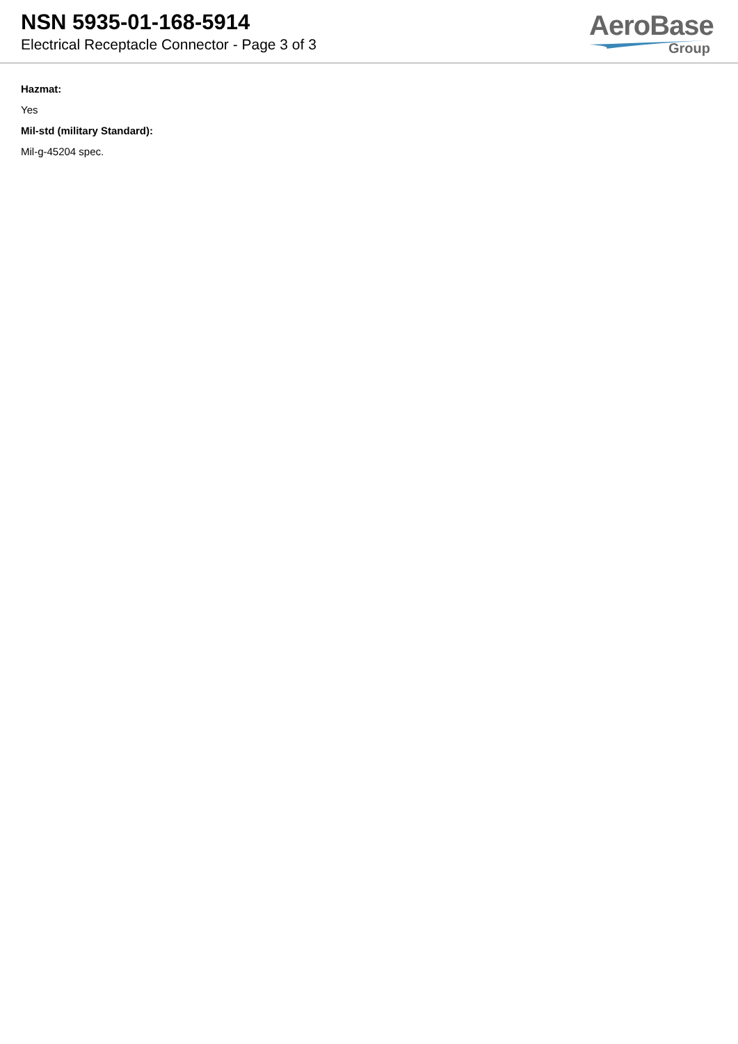NSN 5935-01-168-5914
Electrical Receptacle Connector - Page 3 of 3
AeroBase
Group
Hazmat:
Yes
Mil-std (military Standard):
Mil-g-45204 spec.